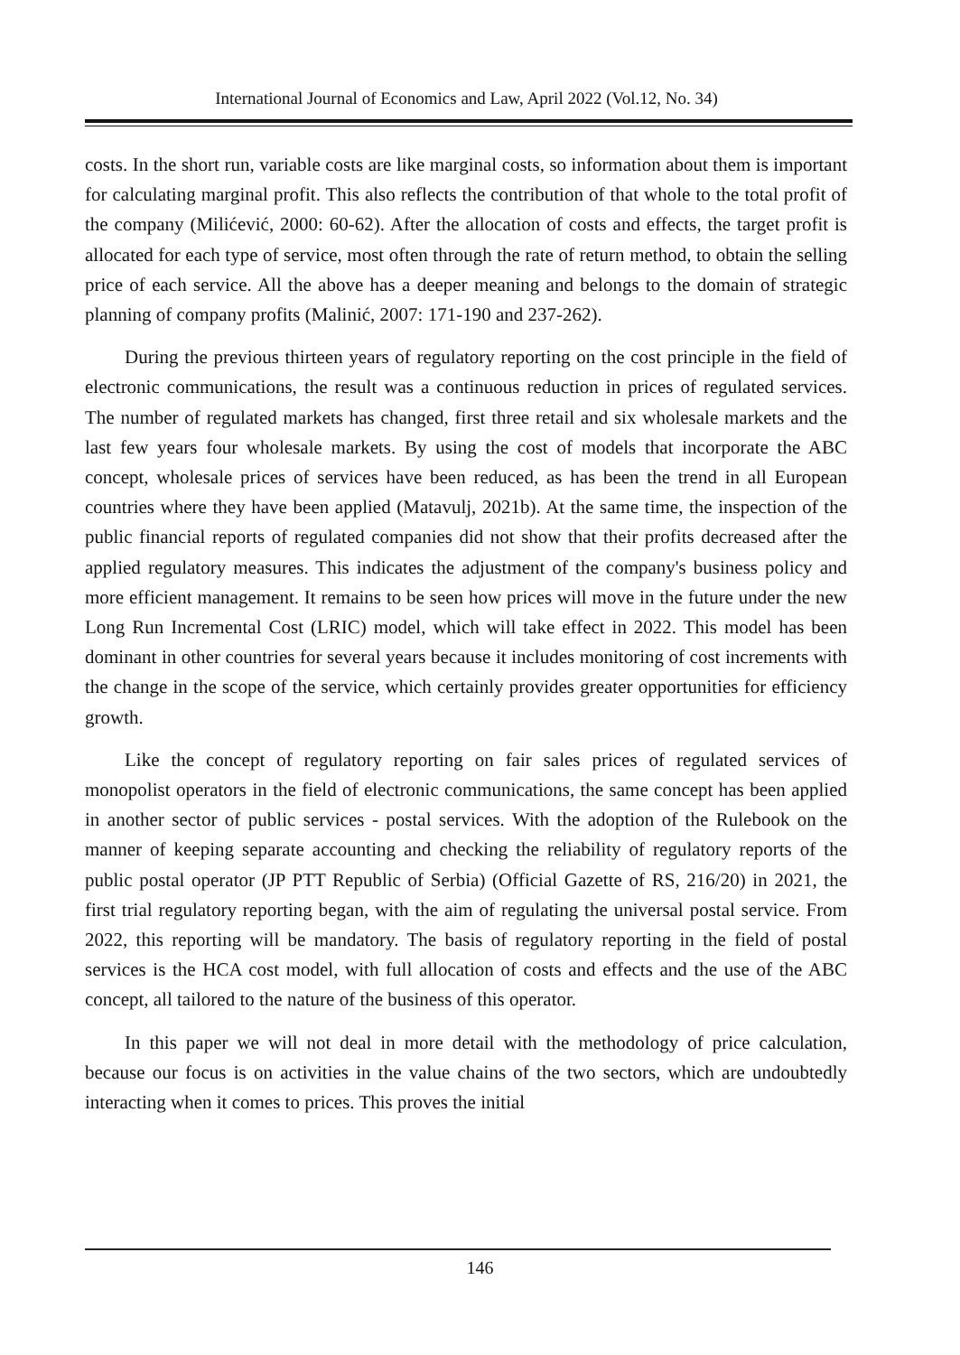International Journal of Economics and Law, April 2022 (Vol.12, No. 34)
costs. In the short run, variable costs are like marginal costs, so information about them is important for calculating marginal profit. This also reflects the contribution of that whole to the total profit of the company (Milićević, 2000: 60-62). After the allocation of costs and effects, the target profit is allocated for each type of service, most often through the rate of return method, to obtain the selling price of each service. All the above has a deeper meaning and belongs to the domain of strategic planning of company profits (Malinić, 2007: 171-190 and 237-262).
During the previous thirteen years of regulatory reporting on the cost principle in the field of electronic communications, the result was a continuous reduction in prices of regulated services. The number of regulated markets has changed, first three retail and six wholesale markets and the last few years four wholesale markets. By using the cost of models that incorporate the ABC concept, wholesale prices of services have been reduced, as has been the trend in all European countries where they have been applied (Matavulj, 2021b). At the same time, the inspection of the public financial reports of regulated companies did not show that their profits decreased after the applied regulatory measures. This indicates the adjustment of the company's business policy and more efficient management. It remains to be seen how prices will move in the future under the new Long Run Incremental Cost (LRIC) model, which will take effect in 2022. This model has been dominant in other countries for several years because it includes monitoring of cost increments with the change in the scope of the service, which certainly provides greater opportunities for efficiency growth.
Like the concept of regulatory reporting on fair sales prices of regulated services of monopolist operators in the field of electronic communications, the same concept has been applied in another sector of public services - postal services. With the adoption of the Rulebook on the manner of keeping separate accounting and checking the reliability of regulatory reports of the public postal operator (JP PTT Republic of Serbia) (Official Gazette of RS, 216/20) in 2021, the first trial regulatory reporting began, with the aim of regulating the universal postal service. From 2022, this reporting will be mandatory. The basis of regulatory reporting in the field of postal services is the HCA cost model, with full allocation of costs and effects and the use of the ABC concept, all tailored to the nature of the business of this operator.
In this paper we will not deal in more detail with the methodology of price calculation, because our focus is on activities in the value chains of the two sectors, which are undoubtedly interacting when it comes to prices. This proves the initial
146